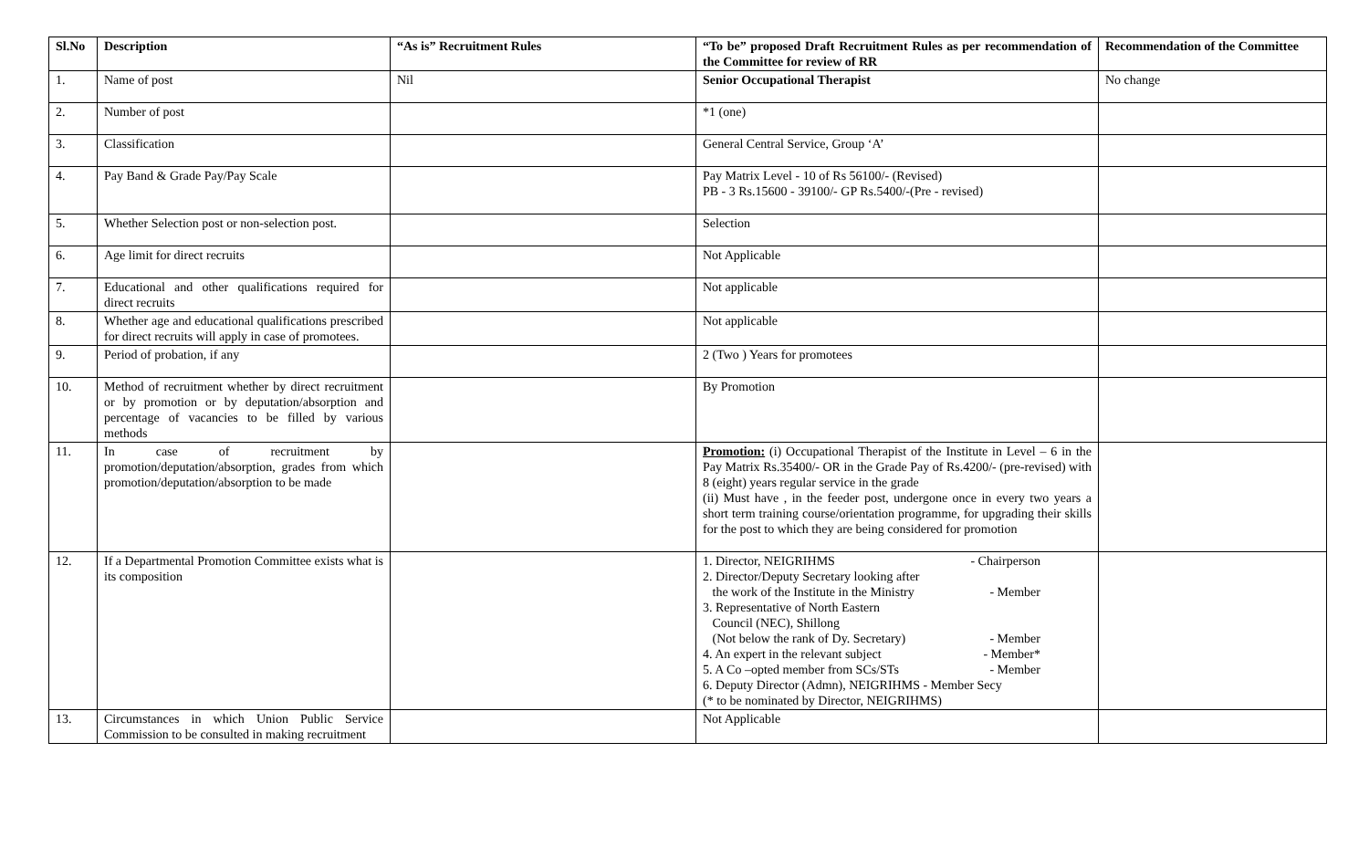| Sl.No | Description | “As is” Recruitment Rules | “To be” proposed Draft Recruitment Rules as per recommendation of the Committee for review of RR | Recommendation of the Committee |
| --- | --- | --- | --- | --- |
| 1. | Name of post | Nil | Senior Occupational Therapist | No change |
| 2. | Number of post | | *1 (one) | |
| 3. | Classification | | General Central Service, Group ‘A’ | |
| 4. | Pay Band & Grade Pay/Pay Scale | | Pay Matrix Level - 10 of Rs 56100/- (Revised) PB - 3 Rs.15600 - 39100/- GP Rs.5400/-(Pre - revised) | |
| 5. | Whether Selection post or non-selection post. | | Selection | |
| 6. | Age limit for direct recruits | | Not Applicable | |
| 7. | Educational and other qualifications required for direct recruits | | Not applicable | |
| 8. | Whether age and educational qualifications prescribed for direct recruits will apply in case of promotees. | | Not applicable | |
| 9. | Period of probation, if any | | 2 (Two ) Years for promotees | |
| 10. | Method of recruitment whether by direct recruitment or by promotion or by deputation/absorption and percentage of vacancies to be filled by various methods | | By Promotion | |
| 11. | In case of recruitment by promotion/deputation/absorption, grades from which promotion/deputation/absorption to be made | | Promotion: (i) Occupational Therapist of the Institute in Level – 6 in the Pay Matrix Rs.35400/- OR in the Grade Pay of Rs.4200/- (pre-revised) with 8 (eight) years regular service in the grade (ii) Must have , in the feeder post, undergone once in every two years a short term training course/orientation programme, for upgrading their skills for the post to which they are being considered for promotion | |
| 12. | If a Departmental Promotion Committee exists what is its composition | | 1. Director, NEIGRIHMS - Chairperson 2. Director/Deputy Secretary looking after the work of the Institute in the Ministry - Member 3. Representative of North Eastern Council (NEC), Shillong (Not below the rank of Dy. Secretary) - Member 4. An expert in the relevant subject - Member* 5. A Co –opted member from SCs/STs - Member 6. Deputy Director (Admn), NEIGRIHMS - Member Secy (* to be nominated by Director, NEIGRIHMS) | |
| 13. | Circumstances in which Union Public Service Commission to be consulted in making recruitment | | Not Applicable | |